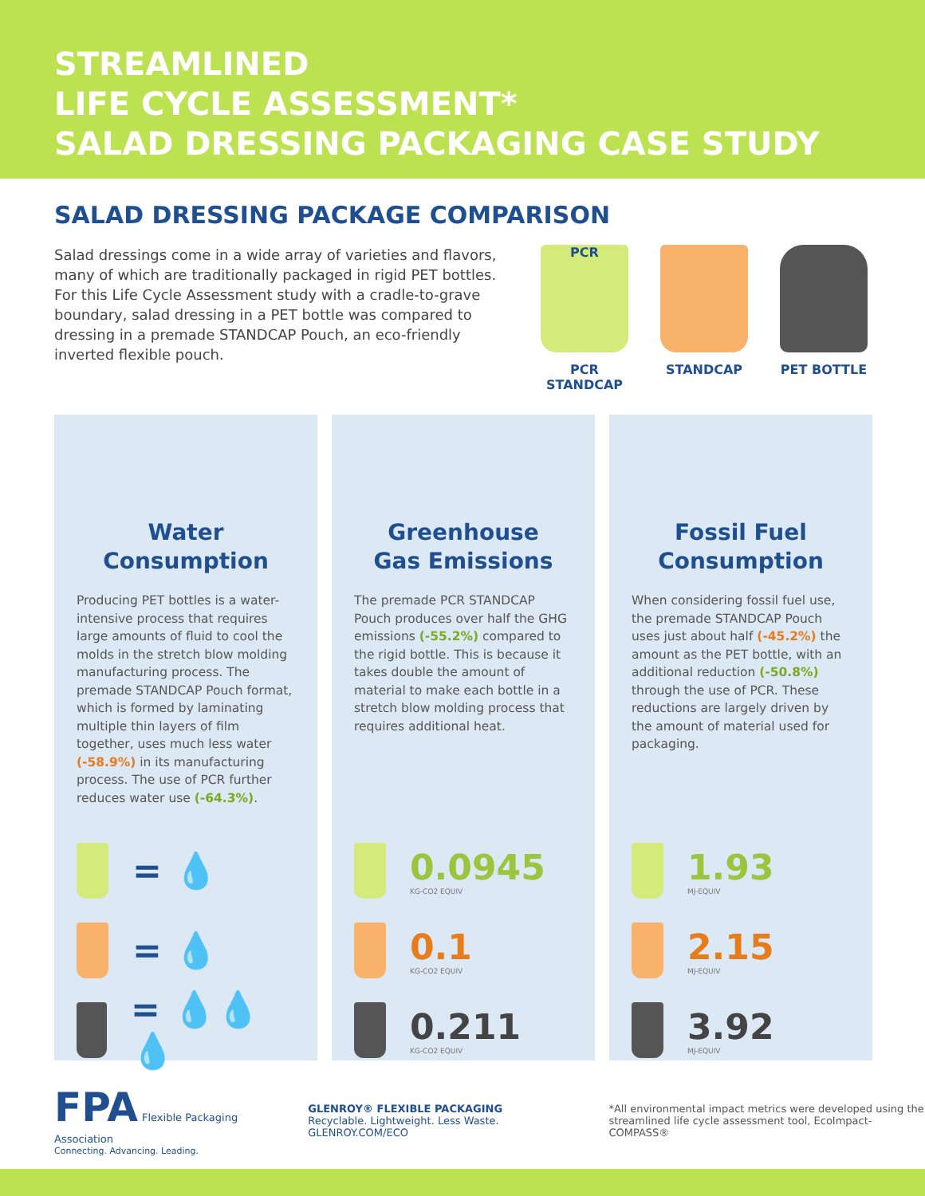STREAMLINED
LIFE CYCLE ASSESSMENT*
SALAD DRESSING PACKAGING CASE STUDY
SALAD DRESSING PACKAGE COMPARISON
Salad dressings come in a wide array of varieties and flavors, many of which are traditionally packaged in rigid PET bottles. For this Life Cycle Assessment study with a cradle-to-grave boundary, salad dressing in a PET bottle was compared to dressing in a premade STANDCAP Pouch, an eco-friendly inverted flexible pouch.
PCR
PCR STANDCAP
STANDCAP PET BOTTLE
Water
Consumption
Producing PET bottles is a water-intensive process that requires large amounts of fluid to cool the molds in the stretch blow molding manufacturing process. The premade STANDCAP Pouch format, which is formed by laminating multiple thin layers of film together, uses much less water (-58.9%) in its manufacturing process. The use of PCR further reduces water use (-64.3%).
= 💧
= 💧
= 💧💧💧
Greenhouse
Gas Emissions
The premade PCR STANDCAP Pouch produces over half the GHG emissions (-55.2%) compared to the rigid bottle. This is because it takes double the amount of material to make each bottle in a stretch blow molding process that requires additional heat.
0.0945
KG-CO2 EQUIV
0.1
KG-CO2 EQUIV
0.211
KG-CO2 EQUIV
Fossil Fuel
Consumption
When considering fossil fuel use, the premade STANDCAP Pouch uses just about half (-45.2%) the amount as the PET bottle, with an additional reduction (-50.8%) through the use of PCR. These reductions are largely driven by the amount of material used for packaging.
1.93
MJ-EQUIV
2.15
MJ-EQUIV
3.92
MJ-EQUIV
FPA Flexible Packaging Association
Connecting. Advancing. Leading.
GLENROY® FLEXIBLE PACKAGING
Recyclable. Lightweight. Less Waste. GLENROY.COM/ECO
*All environmental impact metrics were developed using the streamlined life cycle assessment tool, EcoImpact-COMPASS®